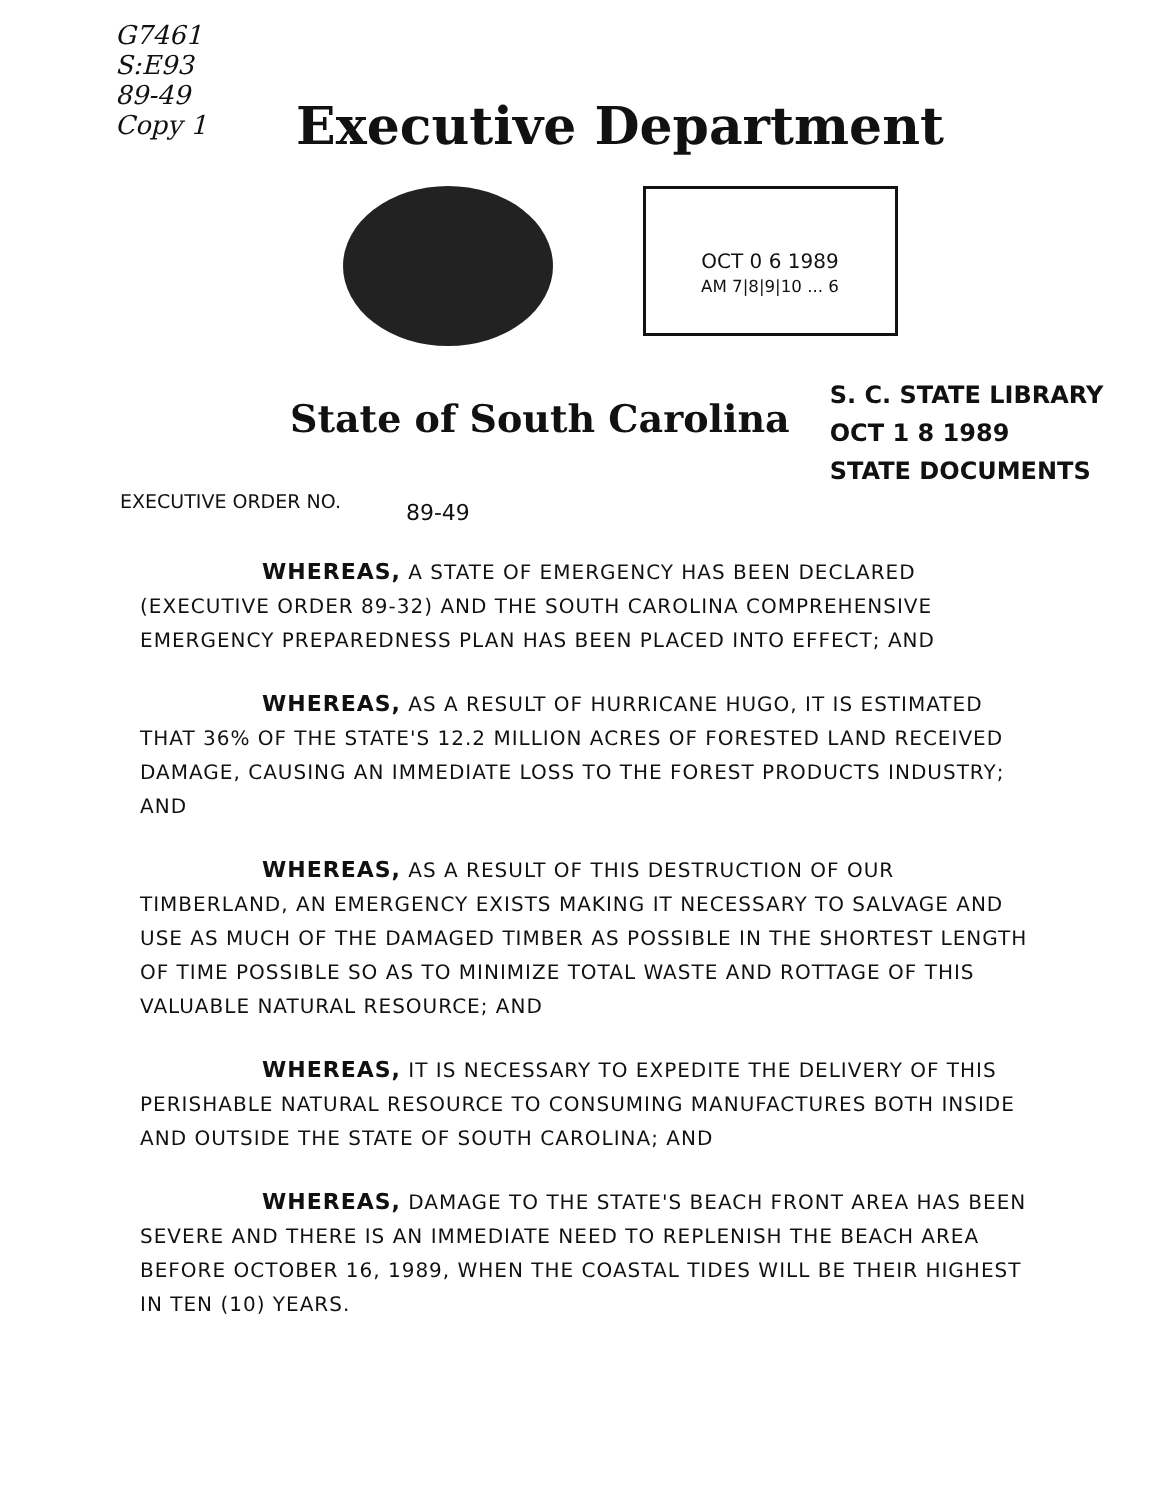G7461
S:E93
89-49
Copy 1
Executive Department
OCT 0 6 1989
AM 7|8|9|10 ... 6
State of South Carolina
S. C. STATE LIBRARY
OCT 1 8 1989
STATE DOCUMENTS
EXECUTIVE ORDER NO. 89-49
WHEREAS, A STATE OF EMERGENCY HAS BEEN DECLARED (EXECUTIVE ORDER 89-32) AND THE SOUTH CAROLINA COMPREHENSIVE EMERGENCY PREPAREDNESS PLAN HAS BEEN PLACED INTO EFFECT; AND
WHEREAS, AS A RESULT OF HURRICANE HUGO, IT IS ESTIMATED THAT 36% OF THE STATE'S 12.2 MILLION ACRES OF FORESTED LAND RECEIVED DAMAGE, CAUSING AN IMMEDIATE LOSS TO THE FOREST PRODUCTS INDUSTRY; AND
WHEREAS, AS A RESULT OF THIS DESTRUCTION OF OUR TIMBERLAND, AN EMERGENCY EXISTS MAKING IT NECESSARY TO SALVAGE AND USE AS MUCH OF THE DAMAGED TIMBER AS POSSIBLE IN THE SHORTEST LENGTH OF TIME POSSIBLE SO AS TO MINIMIZE TOTAL WASTE AND ROTTAGE OF THIS VALUABLE NATURAL RESOURCE; AND
WHEREAS, IT IS NECESSARY TO EXPEDITE THE DELIVERY OF THIS PERISHABLE NATURAL RESOURCE TO CONSUMING MANUFACTURES BOTH INSIDE AND OUTSIDE THE STATE OF SOUTH CAROLINA; AND
WHEREAS, DAMAGE TO THE STATE'S BEACH FRONT AREA HAS BEEN SEVERE AND THERE IS AN IMMEDIATE NEED TO REPLENISH THE BEACH AREA BEFORE OCTOBER 16, 1989, WHEN THE COASTAL TIDES WILL BE THEIR HIGHEST IN TEN (10) YEARS.